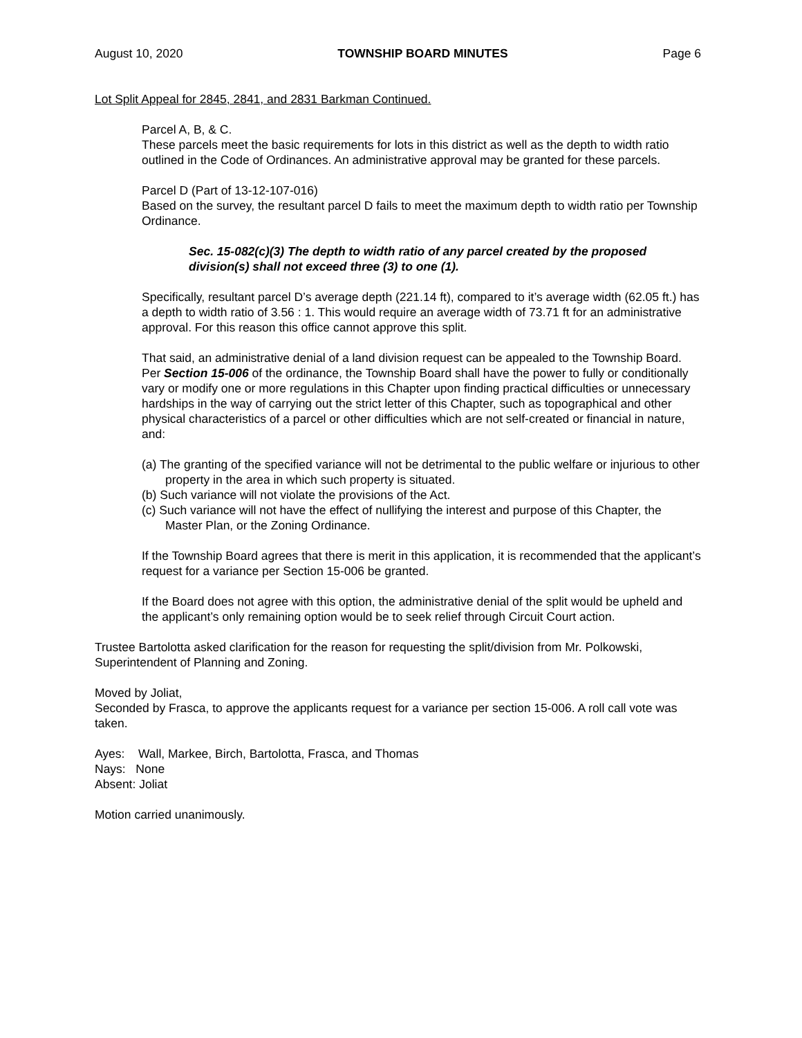August 10, 2020 TOWNSHIP BOARD MINUTES Page 6
Lot Split Appeal for 2845, 2841, and 2831 Barkman Continued.
Parcel A, B, & C.
These parcels meet the basic requirements for lots in this district as well as the depth to width ratio outlined in the Code of Ordinances. An administrative approval may be granted for these parcels.
Parcel D (Part of 13-12-107-016)
Based on the survey, the resultant parcel D fails to meet the maximum depth to width ratio per Township Ordinance.
Sec. 15-082(c)(3) The depth to width ratio of any parcel created by the proposed division(s) shall not exceed three (3) to one (1).
Specifically, resultant parcel D’s average depth (221.14 ft), compared to it’s average width (62.05 ft.) has a depth to width ratio of 3.56 : 1. This would require an average width of 73.71 ft for an administrative approval. For this reason this office cannot approve this split.
That said, an administrative denial of a land division request can be appealed to the Township Board. Per Section 15-006 of the ordinance, the Township Board shall have the power to fully or conditionally vary or modify one or more regulations in this Chapter upon finding practical difficulties or unnecessary hardships in the way of carrying out the strict letter of this Chapter, such as topographical and other physical characteristics of a parcel or other difficulties which are not self-created or financial in nature, and:
(a) The granting of the specified variance will not be detrimental to the public welfare or injurious to other property in the area in which such property is situated.
(b) Such variance will not violate the provisions of the Act.
(c) Such variance will not have the effect of nullifying the interest and purpose of this Chapter, the Master Plan, or the Zoning Ordinance.
If the Township Board agrees that there is merit in this application, it is recommended that the applicant’s request for a variance per Section 15-006 be granted.
If the Board does not agree with this option, the administrative denial of the split would be upheld and the applicant’s only remaining option would be to seek relief through Circuit Court action.
Trustee Bartolotta asked clarification for the reason for requesting the split/division from Mr. Polkowski, Superintendent of Planning and Zoning.
Moved by Joliat,
Seconded by Frasca, to approve the applicants request for a variance per section 15-006. A roll call vote was taken.
Ayes: Wall, Markee, Birch, Bartolotta, Frasca, and Thomas
Nays: None
Absent: Joliat
Motion carried unanimously.